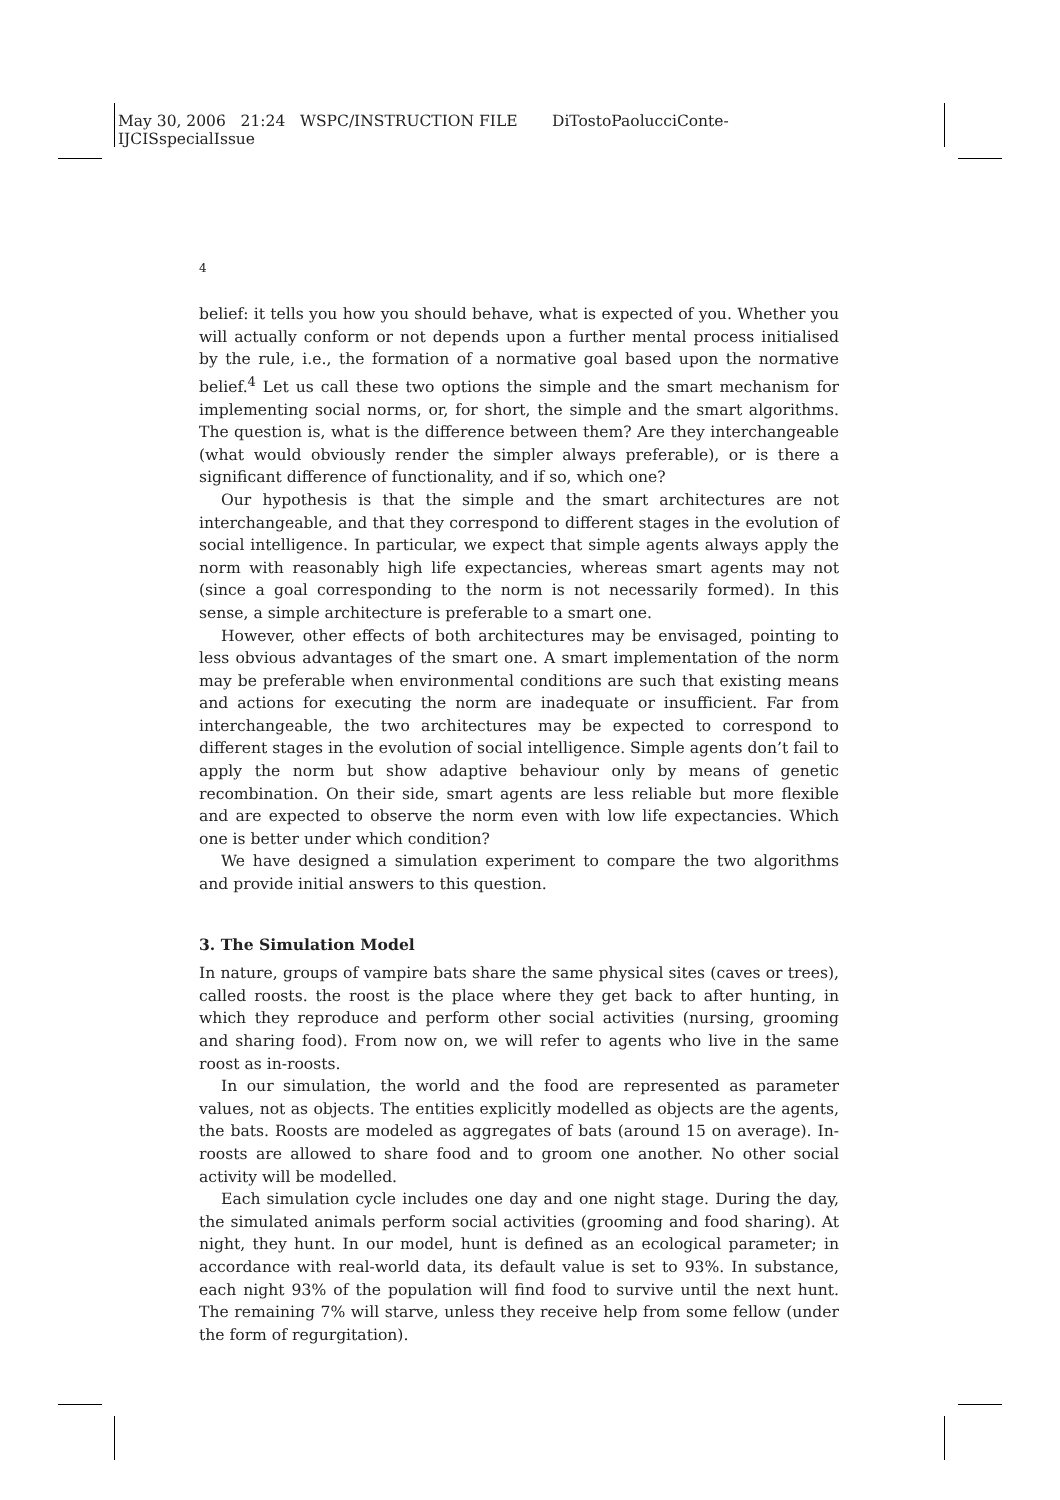May 30, 2006 21:24 WSPC/INSTRUCTION FILE DiTostoPaolucciConte-
IJCISspecialIssue
4
belief: it tells you how you should behave, what is expected of you. Whether you will actually conform or not depends upon a further mental process initialised by the rule, i.e., the formation of a normative goal based upon the normative belief.<sup>4</sup> Let us call these two options the simple and the smart mechanism for implementing social norms, or, for short, the simple and the smart algorithms. The question is, what is the difference between them? Are they interchangeable (what would obviously render the simpler always preferable), or is there a significant difference of functionality, and if so, which one?
Our hypothesis is that the simple and the smart architectures are not interchangeable, and that they correspond to different stages in the evolution of social intelligence. In particular, we expect that simple agents always apply the norm with reasonably high life expectancies, whereas smart agents may not (since a goal corresponding to the norm is not necessarily formed). In this sense, a simple architecture is preferable to a smart one.
However, other effects of both architectures may be envisaged, pointing to less obvious advantages of the smart one. A smart implementation of the norm may be preferable when environmental conditions are such that existing means and actions for executing the norm are inadequate or insufficient. Far from interchangeable, the two architectures may be expected to correspond to different stages in the evolution of social intelligence. Simple agents don’t fail to apply the norm but show adaptive behaviour only by means of genetic recombination. On their side, smart agents are less reliable but more flexible and are expected to observe the norm even with low life expectancies. Which one is better under which condition?
We have designed a simulation experiment to compare the two algorithms and provide initial answers to this question.
3. The Simulation Model
In nature, groups of vampire bats share the same physical sites (caves or trees), called roosts. the roost is the place where they get back to after hunting, in which they reproduce and perform other social activities (nursing, grooming and sharing food). From now on, we will refer to agents who live in the same roost as in-roosts.
In our simulation, the world and the food are represented as parameter values, not as objects. The entities explicitly modelled as objects are the agents, the bats. Roosts are modeled as aggregates of bats (around 15 on average). In-roosts are allowed to share food and to groom one another. No other social activity will be modelled.
Each simulation cycle includes one day and one night stage. During the day, the simulated animals perform social activities (grooming and food sharing). At night, they hunt. In our model, hunt is defined as an ecological parameter; in accordance with real-world data, its default value is set to 93%. In substance, each night 93% of the population will find food to survive until the next hunt. The remaining 7% will starve, unless they receive help from some fellow (under the form of regurgitation).